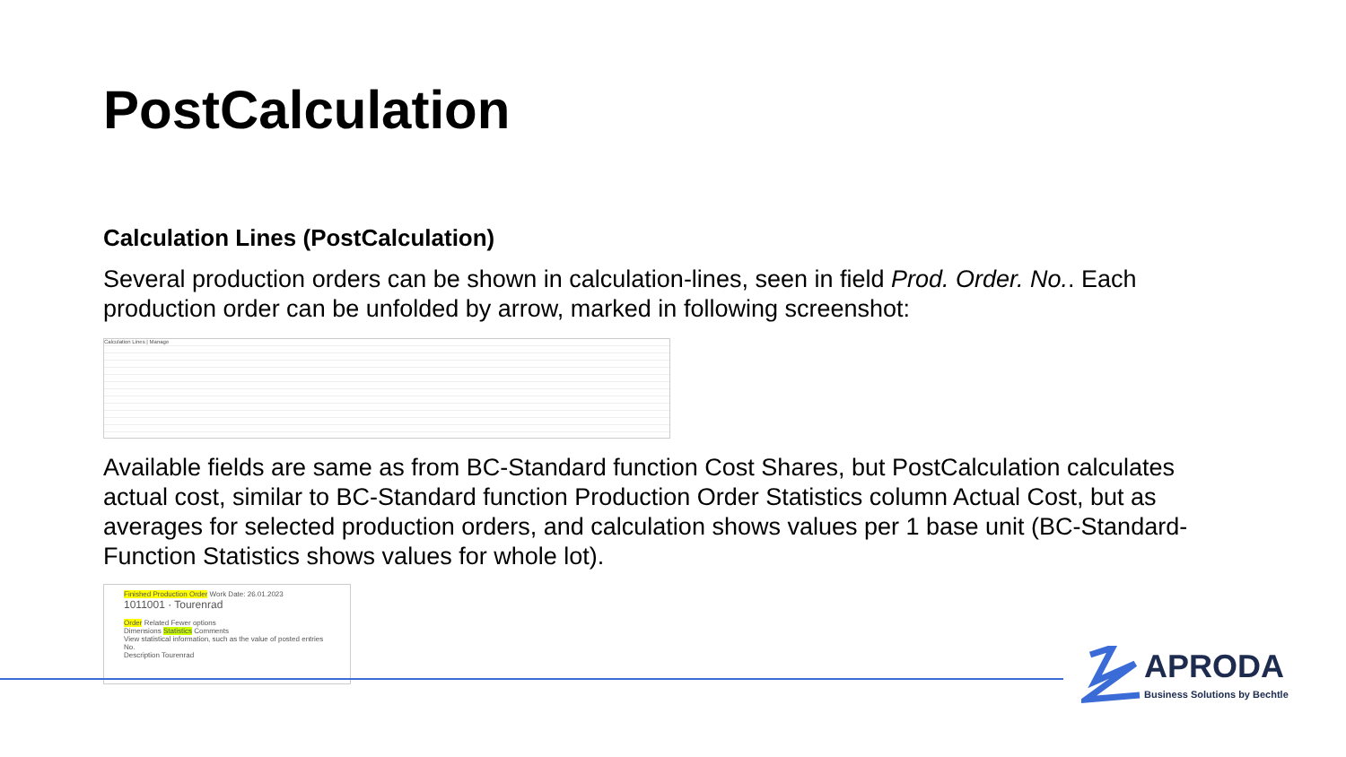PostCalculation
Calculation Lines (PostCalculation)
Several production orders can be shown in calculation-lines, seen in field Prod. Order. No.. Each production order can be unfolded by arrow, marked in following screenshot:
Calculation Lines | Manage
Available fields are same as from BC-Standard function Cost Shares, but PostCalculation calculates actual cost, similar to BC-Standard function Production Order Statistics column Actual Cost, but as averages for selected production orders, and calculation shows values per 1 base unit (BC-Standard-Function Statistics shows values for whole lot).
Finished Production Order Work Date: 26.01.2023
1011001 · Tourenrad
Order Related Fewer options
Dimensions Statistics Comments
View statistical information, such as the value of posted entries
No.
Description Tourenrad
APRODA
Business Solutions by Bechtle